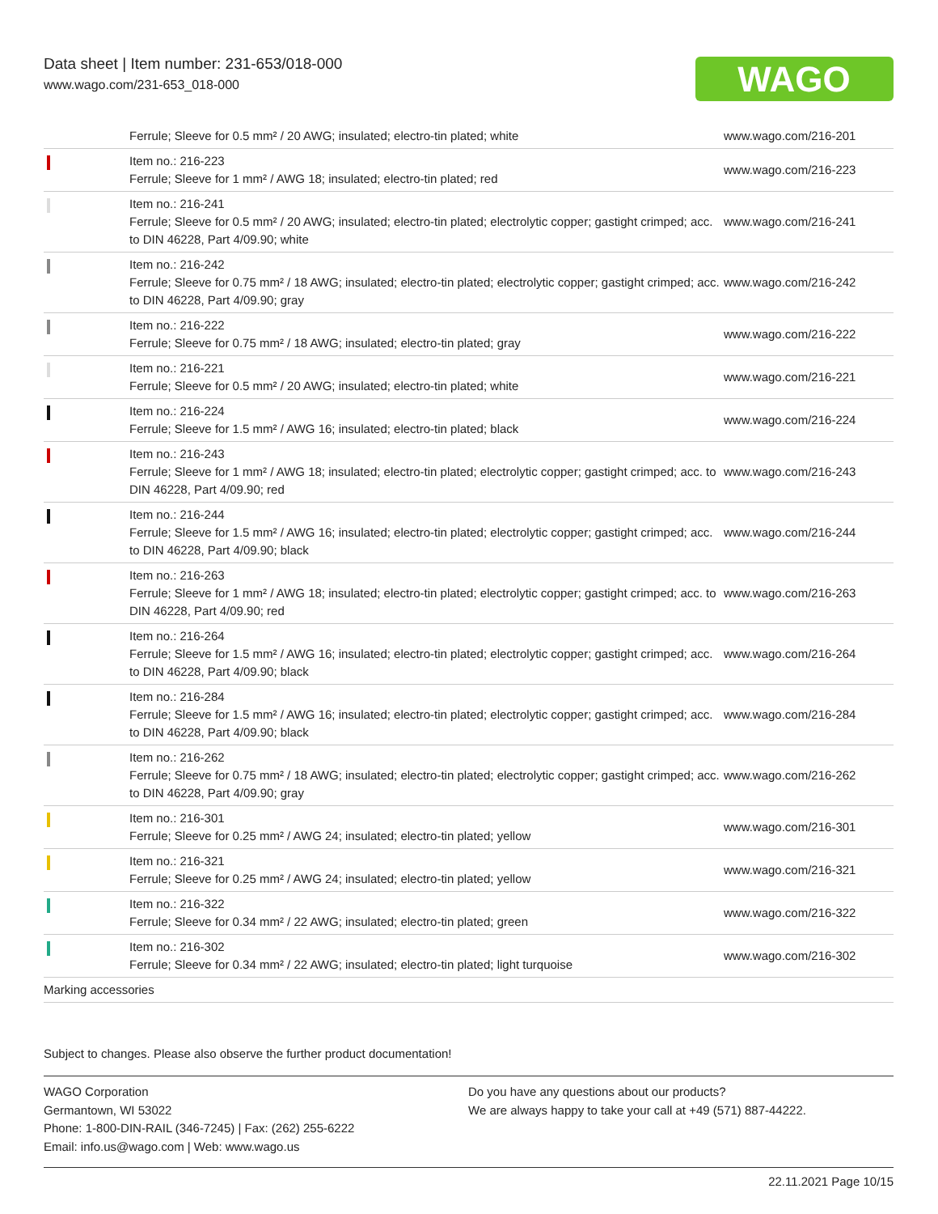Data sheet | Item number: 231-653/018-000
www.wago.com/231-653_018-000
WAGO
| | Ferrule; Sleeve for 0.5 mm² / 20 AWG; insulated; electro-tin plated; white | www.wago.com/216-201 |
| | Item no.: 216-223 Ferrule; Sleeve for 1 mm² / AWG 18; insulated; electro-tin plated; red | www.wago.com/216-223 |
| | Item no.: 216-241 Ferrule; Sleeve for 0.5 mm² / 20 AWG; insulated; electro-tin plated; electrolytic copper; gastight crimped; acc. to DIN 46228, Part 4/09.90; white | www.wago.com/216-241 |
| | Item no.: 216-242 Ferrule; Sleeve for 0.75 mm² / 18 AWG; insulated; electro-tin plated; electrolytic copper; gastight crimped; acc. to DIN 46228, Part 4/09.90; gray | www.wago.com/216-242 |
| | Item no.: 216-222 Ferrule; Sleeve for 0.75 mm² / 18 AWG; insulated; electro-tin plated; gray | www.wago.com/216-222 |
| | Item no.: 216-221 Ferrule; Sleeve for 0.5 mm² / 20 AWG; insulated; electro-tin plated; white | www.wago.com/216-221 |
| | Item no.: 216-224 Ferrule; Sleeve for 1.5 mm² / AWG 16; insulated; electro-tin plated; black | www.wago.com/216-224 |
| | Item no.: 216-243 Ferrule; Sleeve for 1 mm² / AWG 18; insulated; electro-tin plated; electrolytic copper; gastight crimped; acc. to DIN 46228, Part 4/09.90; red | www.wago.com/216-243 |
| | Item no.: 216-244 Ferrule; Sleeve for 1.5 mm² / AWG 16; insulated; electro-tin plated; electrolytic copper; gastight crimped; acc. to DIN 46228, Part 4/09.90; black | www.wago.com/216-244 |
| | Item no.: 216-263 Ferrule; Sleeve for 1 mm² / AWG 18; insulated; electro-tin plated; electrolytic copper; gastight crimped; acc. to DIN 46228, Part 4/09.90; red | www.wago.com/216-263 |
| | Item no.: 216-264 Ferrule; Sleeve for 1.5 mm² / AWG 16; insulated; electro-tin plated; electrolytic copper; gastight crimped; acc. to DIN 46228, Part 4/09.90; black | www.wago.com/216-264 |
| | Item no.: 216-284 Ferrule; Sleeve for 1.5 mm² / AWG 16; insulated; electro-tin plated; electrolytic copper; gastight crimped; acc. to DIN 46228, Part 4/09.90; black | www.wago.com/216-284 |
| | Item no.: 216-262 Ferrule; Sleeve for 0.75 mm² / 18 AWG; insulated; electro-tin plated; electrolytic copper; gastight crimped; acc. to DIN 46228, Part 4/09.90; gray | www.wago.com/216-262 |
| | Item no.: 216-301 Ferrule; Sleeve for 0.25 mm² / AWG 24; insulated; electro-tin plated; yellow | www.wago.com/216-301 |
| | Item no.: 216-321 Ferrule; Sleeve for 0.25 mm² / AWG 24; insulated; electro-tin plated; yellow | www.wago.com/216-321 |
| | Item no.: 216-322 Ferrule; Sleeve for 0.34 mm² / 22 AWG; insulated; electro-tin plated; green | www.wago.com/216-322 |
| | Item no.: 216-302 Ferrule; Sleeve for 0.34 mm² / 22 AWG; insulated; electro-tin plated; light turquoise | www.wago.com/216-302 |
| Marking accessories | | |
Subject to changes. Please also observe the further product documentation!
WAGO Corporation
Germantown, WI 53022
Phone: 1-800-DIN-RAIL (346-7245) | Fax: (262) 255-6222
Email: info.us@wago.com | Web: www.wago.us
Do you have any questions about our products?
We are always happy to take your call at +49 (571) 887-44222.
22.11.2021 Page 10/15